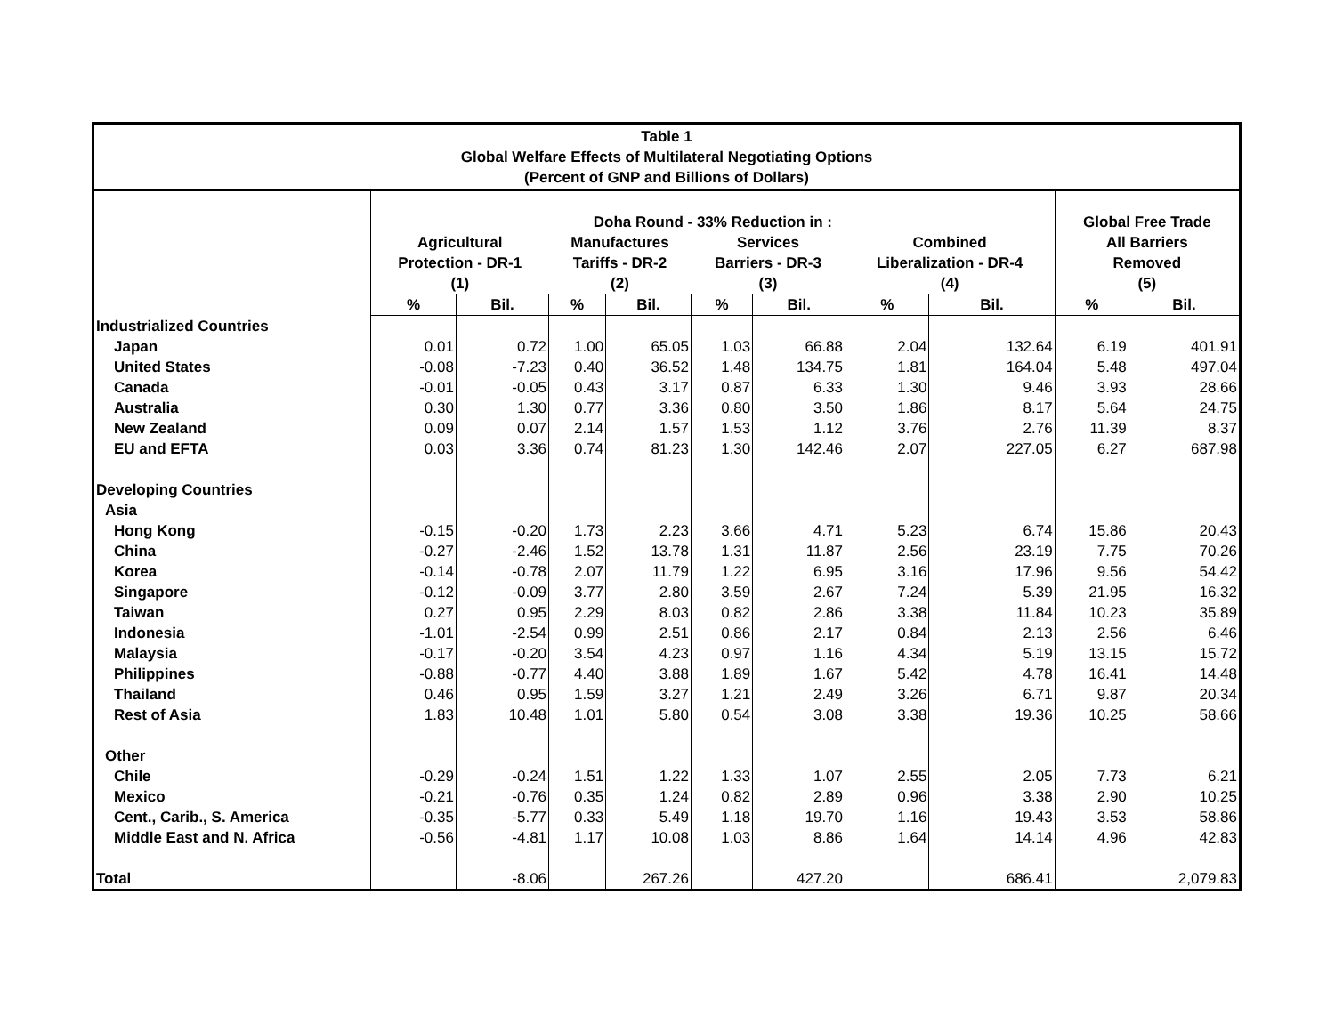Table 1
Global Welfare Effects of Multilateral Negotiating Options
(Percent of GNP and Billions of Dollars)
| | Doha Round - 33% Reduction in : | | | | | | | | Global Free Trade | |
| --- | --- | --- | --- | --- | --- | --- | --- | --- | --- | --- |
| | Agricultural | | Manufactures | | Services | | Combined | | All Barriers | |
| | Protection - DR-1 | | Tariffs - DR-2 | | Barriers - DR-3 | | Liberalization - DR-4 | | Removed | |
| | (1) | | (2) | | (3) | | (4) | | (5) | |
| | % | Bil. | % | Bil. | % | Bil. | % | Bil. | % | Bil. |
| Industrialized Countries | | | | | | | | | | |
| Japan | 0.01 | 0.72 | 1.00 | 65.05 | 1.03 | 66.88 | 2.04 | 132.64 | 6.19 | 401.91 |
| United States | -0.08 | -7.23 | 0.40 | 36.52 | 1.48 | 134.75 | 1.81 | 164.04 | 5.48 | 497.04 |
| Canada | -0.01 | -0.05 | 0.43 | 3.17 | 0.87 | 6.33 | 1.30 | 9.46 | 3.93 | 28.66 |
| Australia | 0.30 | 1.30 | 0.77 | 3.36 | 0.80 | 3.50 | 1.86 | 8.17 | 5.64 | 24.75 |
| New Zealand | 0.09 | 0.07 | 2.14 | 1.57 | 1.53 | 1.12 | 3.76 | 2.76 | 11.39 | 8.37 |
| EU and EFTA | 0.03 | 3.36 | 0.74 | 81.23 | 1.30 | 142.46 | 2.07 | 227.05 | 6.27 | 687.98 |
| Developing Countries | | | | | | | | | | |
| Asia | | | | | | | | | | |
| Hong Kong | -0.15 | -0.20 | 1.73 | 2.23 | 3.66 | 4.71 | 5.23 | 6.74 | 15.86 | 20.43 |
| China | -0.27 | -2.46 | 1.52 | 13.78 | 1.31 | 11.87 | 2.56 | 23.19 | 7.75 | 70.26 |
| Korea | -0.14 | -0.78 | 2.07 | 11.79 | 1.22 | 6.95 | 3.16 | 17.96 | 9.56 | 54.42 |
| Singapore | -0.12 | -0.09 | 3.77 | 2.80 | 3.59 | 2.67 | 7.24 | 5.39 | 21.95 | 16.32 |
| Taiwan | 0.27 | 0.95 | 2.29 | 8.03 | 0.82 | 2.86 | 3.38 | 11.84 | 10.23 | 35.89 |
| Indonesia | -1.01 | -2.54 | 0.99 | 2.51 | 0.86 | 2.17 | 0.84 | 2.13 | 2.56 | 6.46 |
| Malaysia | -0.17 | -0.20 | 3.54 | 4.23 | 0.97 | 1.16 | 4.34 | 5.19 | 13.15 | 15.72 |
| Philippines | -0.88 | -0.77 | 4.40 | 3.88 | 1.89 | 1.67 | 5.42 | 4.78 | 16.41 | 14.48 |
| Thailand | 0.46 | 0.95 | 1.59 | 3.27 | 1.21 | 2.49 | 3.26 | 6.71 | 9.87 | 20.34 |
| Rest of Asia | 1.83 | 10.48 | 1.01 | 5.80 | 0.54 | 3.08 | 3.38 | 19.36 | 10.25 | 58.66 |
| Other | | | | | | | | | | |
| Chile | -0.29 | -0.24 | 1.51 | 1.22 | 1.33 | 1.07 | 2.55 | 2.05 | 7.73 | 6.21 |
| Mexico | -0.21 | -0.76 | 0.35 | 1.24 | 0.82 | 2.89 | 0.96 | 3.38 | 2.90 | 10.25 |
| Cent., Carib., S. America | -0.35 | -5.77 | 0.33 | 5.49 | 1.18 | 19.70 | 1.16 | 19.43 | 3.53 | 58.86 |
| Middle East and N. Africa | -0.56 | -4.81 | 1.17 | 10.08 | 1.03 | 8.86 | 1.64 | 14.14 | 4.96 | 42.83 |
| Total | | -8.06 | | 267.26 | | 427.20 | | 686.41 | | 2,079.83 |